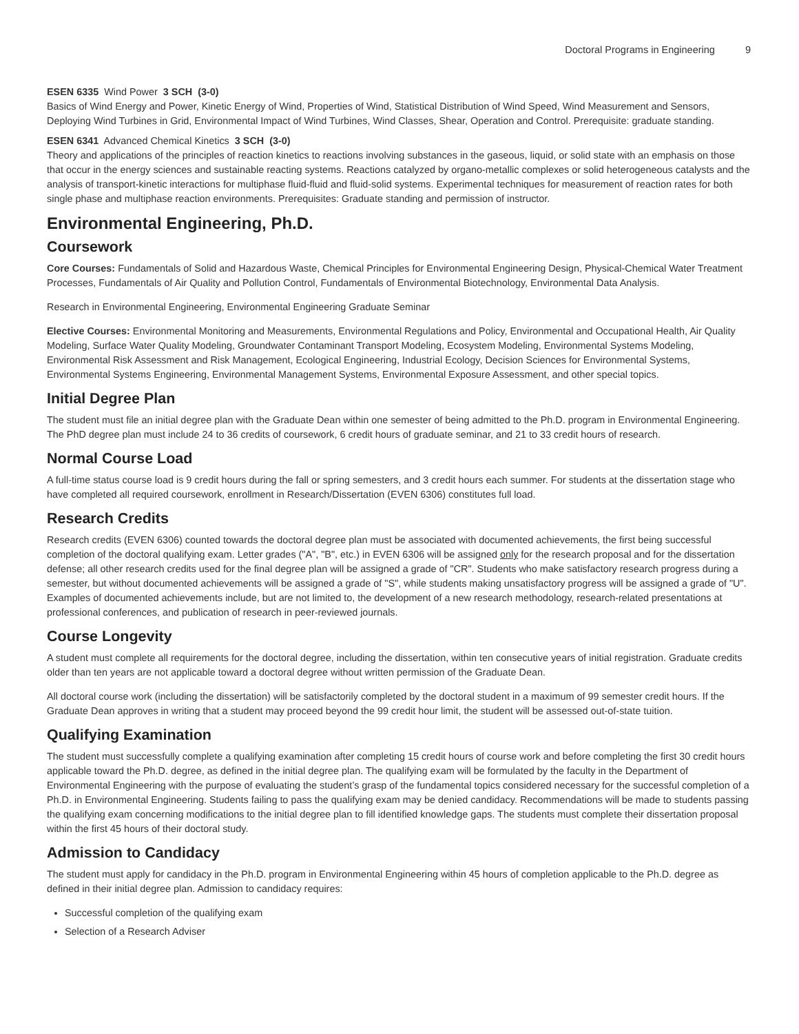Doctoral Programs in Engineering 9
ESEN 6335 Wind Power 3 SCH (3-0)
Basics of Wind Energy and Power, Kinetic Energy of Wind, Properties of Wind, Statistical Distribution of Wind Speed, Wind Measurement and Sensors, Deploying Wind Turbines in Grid, Environmental Impact of Wind Turbines, Wind Classes, Shear, Operation and Control. Prerequisite: graduate standing.
ESEN 6341 Advanced Chemical Kinetics 3 SCH (3-0)
Theory and applications of the principles of reaction kinetics to reactions involving substances in the gaseous, liquid, or solid state with an emphasis on those that occur in the energy sciences and sustainable reacting systems. Reactions catalyzed by organo-metallic complexes or solid heterogeneous catalysts and the analysis of transport-kinetic interactions for multiphase fluid-fluid and fluid-solid systems. Experimental techniques for measurement of reaction rates for both single phase and multiphase reaction environments. Prerequisites: Graduate standing and permission of instructor.
Environmental Engineering, Ph.D.
Coursework
Core Courses: Fundamentals of Solid and Hazardous Waste, Chemical Principles for Environmental Engineering Design, Physical-Chemical Water Treatment Processes, Fundamentals of Air Quality and Pollution Control, Fundamentals of Environmental Biotechnology, Environmental Data Analysis.
Research in Environmental Engineering, Environmental Engineering Graduate Seminar
Elective Courses: Environmental Monitoring and Measurements, Environmental Regulations and Policy, Environmental and Occupational Health, Air Quality Modeling, Surface Water Quality Modeling, Groundwater Contaminant Transport Modeling, Ecosystem Modeling, Environmental Systems Modeling, Environmental Risk Assessment and Risk Management, Ecological Engineering, Industrial Ecology, Decision Sciences for Environmental Systems, Environmental Systems Engineering, Environmental Management Systems, Environmental Exposure Assessment, and other special topics.
Initial Degree Plan
The student must file an initial degree plan with the Graduate Dean within one semester of being admitted to the Ph.D. program in Environmental Engineering. The PhD degree plan must include 24 to 36 credits of coursework, 6 credit hours of graduate seminar, and 21 to 33 credit hours of research.
Normal Course Load
A full-time status course load is 9 credit hours during the fall or spring semesters, and 3 credit hours each summer. For students at the dissertation stage who have completed all required coursework, enrollment in Research/Dissertation (EVEN 6306) constitutes full load.
Research Credits
Research credits (EVEN 6306) counted towards the doctoral degree plan must be associated with documented achievements, the first being successful completion of the doctoral qualifying exam. Letter grades ("A", "B", etc.) in EVEN 6306 will be assigned only for the research proposal and for the dissertation defense; all other research credits used for the final degree plan will be assigned a grade of "CR". Students who make satisfactory research progress during a semester, but without documented achievements will be assigned a grade of "S", while students making unsatisfactory progress will be assigned a grade of "U". Examples of documented achievements include, but are not limited to, the development of a new research methodology, research-related presentations at professional conferences, and publication of research in peer-reviewed journals.
Course Longevity
A student must complete all requirements for the doctoral degree, including the dissertation, within ten consecutive years of initial registration. Graduate credits older than ten years are not applicable toward a doctoral degree without written permission of the Graduate Dean.
All doctoral course work (including the dissertation) will be satisfactorily completed by the doctoral student in a maximum of 99 semester credit hours. If the Graduate Dean approves in writing that a student may proceed beyond the 99 credit hour limit, the student will be assessed out-of-state tuition.
Qualifying Examination
The student must successfully complete a qualifying examination after completing 15 credit hours of course work and before completing the first 30 credit hours applicable toward the Ph.D. degree, as defined in the initial degree plan. The qualifying exam will be formulated by the faculty in the Department of Environmental Engineering with the purpose of evaluating the student’s grasp of the fundamental topics considered necessary for the successful completion of a Ph.D. in Environmental Engineering. Students failing to pass the qualifying exam may be denied candidacy. Recommendations will be made to students passing the qualifying exam concerning modifications to the initial degree plan to fill identified knowledge gaps. The students must complete their dissertation proposal within the first 45 hours of their doctoral study.
Admission to Candidacy
The student must apply for candidacy in the Ph.D. program in Environmental Engineering within 45 hours of completion applicable to the Ph.D. degree as defined in their initial degree plan. Admission to candidacy requires:
Successful completion of the qualifying exam
Selection of a Research Adviser